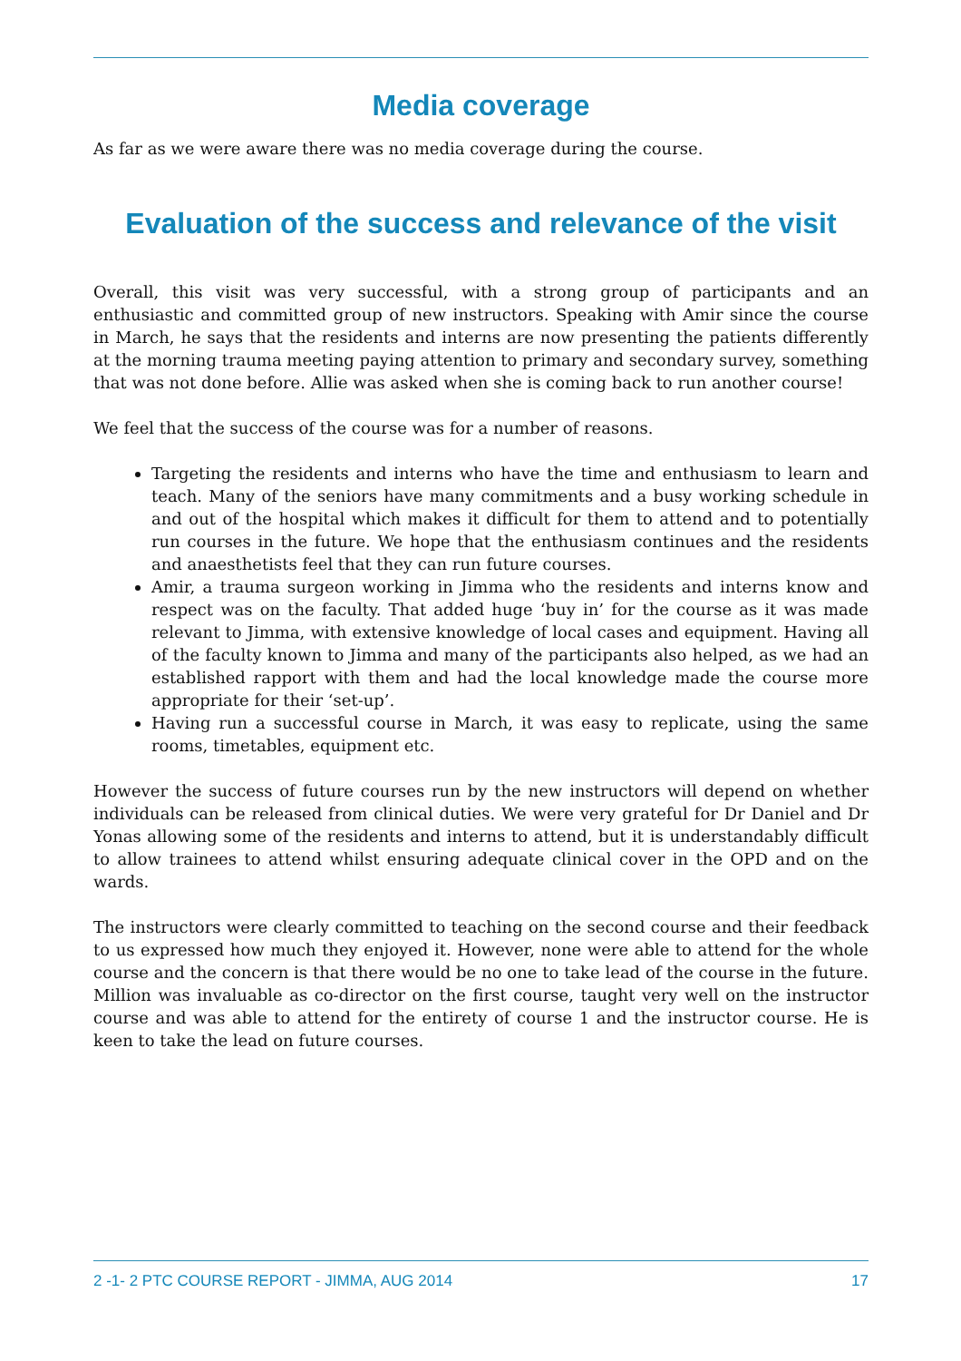Media coverage
As far as we were aware there was no media coverage during the course.
Evaluation of the success and relevance of the visit
Overall, this visit was very successful, with a strong group of participants and an enthusiastic and committed group of new instructors. Speaking with Amir since the course in March, he says that the residents and interns are now presenting the patients differently at the morning trauma meeting paying attention to primary and secondary survey, something that was not done before. Allie was asked when she is coming back to run another course!
We feel that the success of the course was for a number of reasons.
Targeting the residents and interns who have the time and enthusiasm to learn and teach. Many of the seniors have many commitments and a busy working schedule in and out of the hospital which makes it difficult for them to attend and to potentially run courses in the future. We hope that the enthusiasm continues and the residents and anaesthetists feel that they can run future courses.
Amir, a trauma surgeon working in Jimma who the residents and interns know and respect was on the faculty. That added huge ‘buy in’ for the course as it was made relevant to Jimma, with extensive knowledge of local cases and equipment. Having all of the faculty known to Jimma and many of the participants also helped, as we had an established rapport with them and had the local knowledge made the course more appropriate for their ‘set-up’.
Having run a successful course in March, it was easy to replicate, using the same rooms, timetables, equipment etc.
However the success of future courses run by the new instructors will depend on whether individuals can be released from clinical duties. We were very grateful for Dr Daniel and Dr Yonas allowing some of the residents and interns to attend, but it is understandably difficult to allow trainees to attend whilst ensuring adequate clinical cover in the OPD and on the wards.
The instructors were clearly committed to teaching on the second course and their feedback to us expressed how much they enjoyed it. However, none were able to attend for the whole course and the concern is that there would be no one to take lead of the course in the future. Million was invaluable as co-director on the first course, taught very well on the instructor course and was able to attend for the entirety of course 1 and the instructor course. He is keen to take the lead on future courses.
2 -1- 2 PTC COURSE REPORT - JIMMA, AUG 2014 17